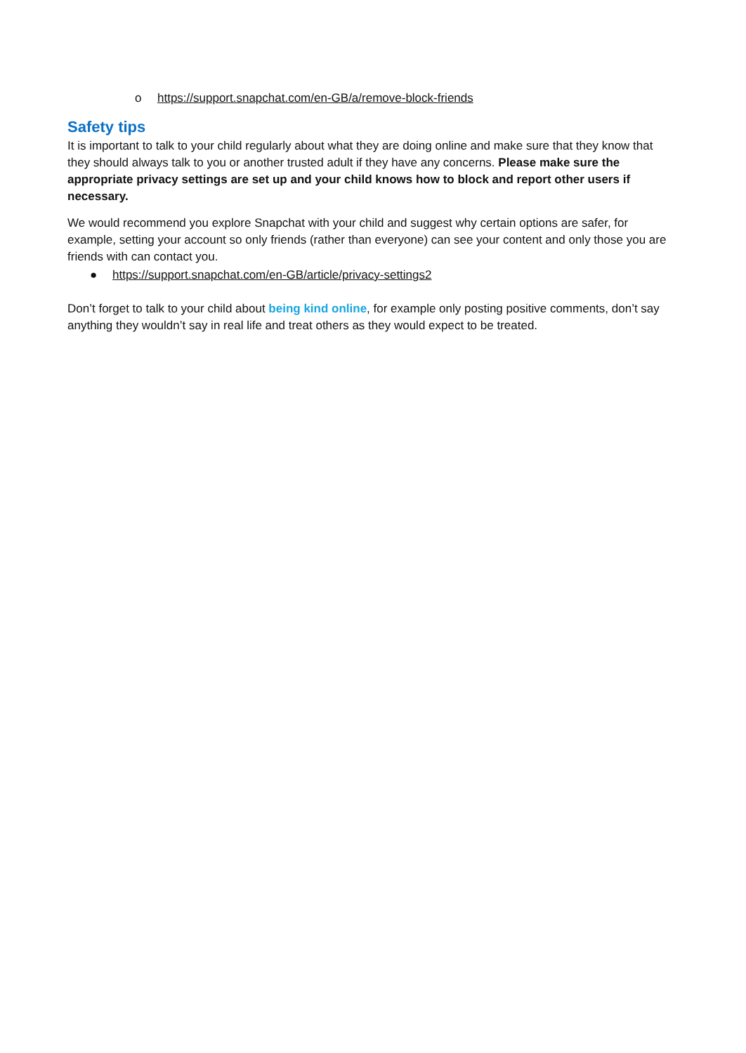o https://support.snapchat.com/en-GB/a/remove-block-friends
Safety tips
It is important to talk to your child regularly about what they are doing online and make sure that they know that they should always talk to you or another trusted adult if they have any concerns. Please make sure the appropriate privacy settings are set up and your child knows how to block and report other users if necessary.
We would recommend you explore Snapchat with your child and suggest why certain options are safer, for example, setting your account so only friends (rather than everyone) can see your content and only those you are friends with can contact you.
● https://support.snapchat.com/en-GB/article/privacy-settings2
Don’t forget to talk to your child about being kind online, for example only posting positive comments, don’t say anything they wouldn’t say in real life and treat others as they would expect to be treated.